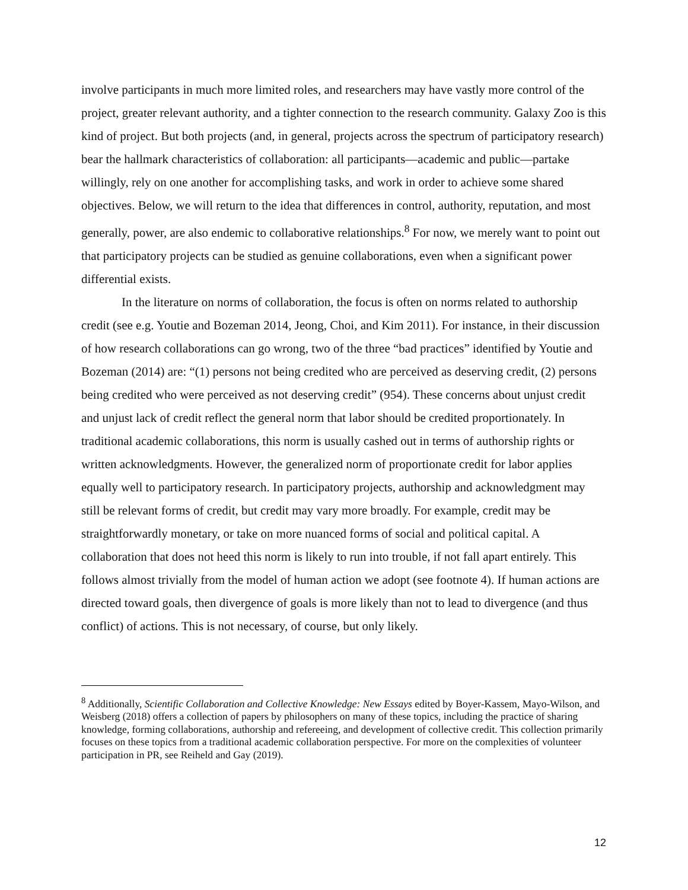involve participants in much more limited roles, and researchers may have vastly more control of the project, greater relevant authority, and a tighter connection to the research community. Galaxy Zoo is this kind of project. But both projects (and, in general, projects across the spectrum of participatory research) bear the hallmark characteristics of collaboration: all participants—academic and public—partake willingly, rely on one another for accomplishing tasks, and work in order to achieve some shared objectives. Below, we will return to the idea that differences in control, authority, reputation, and most generally, power, are also endemic to collaborative relationships.<sup>8</sup> For now, we merely want to point out that participatory projects can be studied as genuine collaborations, even when a significant power differential exists.
In the literature on norms of collaboration, the focus is often on norms related to authorship credit (see e.g. Youtie and Bozeman 2014, Jeong, Choi, and Kim 2011). For instance, in their discussion of how research collaborations can go wrong, two of the three “bad practices” identified by Youtie and Bozeman (2014) are: “(1) persons not being credited who are perceived as deserving credit, (2) persons being credited who were perceived as not deserving credit” (954). These concerns about unjust credit and unjust lack of credit reflect the general norm that labor should be credited proportionately. In traditional academic collaborations, this norm is usually cashed out in terms of authorship rights or written acknowledgments. However, the generalized norm of proportionate credit for labor applies equally well to participatory research. In participatory projects, authorship and acknowledgment may still be relevant forms of credit, but credit may vary more broadly. For example, credit may be straightforwardly monetary, or take on more nuanced forms of social and political capital. A collaboration that does not heed this norm is likely to run into trouble, if not fall apart entirely. This follows almost trivially from the model of human action we adopt (see footnote 4). If human actions are directed toward goals, then divergence of goals is more likely than not to lead to divergence (and thus conflict) of actions. This is not necessary, of course, but only likely.
<sup>8</sup> Additionally, Scientific Collaboration and Collective Knowledge: New Essays edited by Boyer-Kassem, Mayo-Wilson, and Weisberg (2018) offers a collection of papers by philosophers on many of these topics, including the practice of sharing knowledge, forming collaborations, authorship and refereeing, and development of collective credit. This collection primarily focuses on these topics from a traditional academic collaboration perspective. For more on the complexities of volunteer participation in PR, see Reiheld and Gay (2019).
12